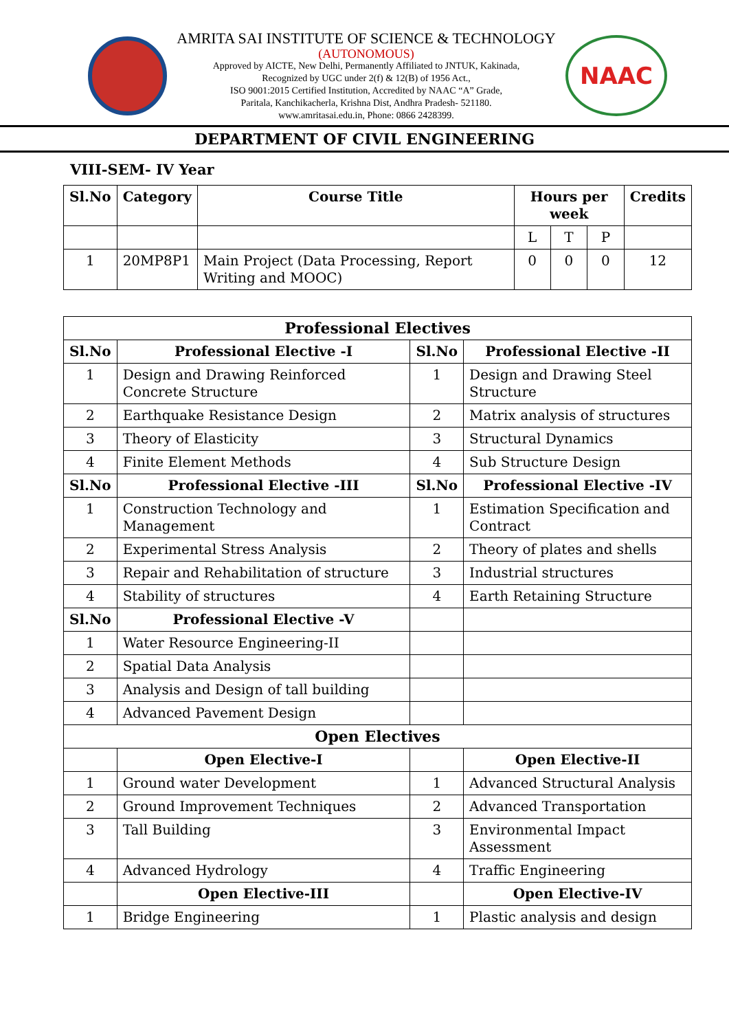AMRITA SAI INSTITUTE OF SCIENCE & TECHNOLOGY
(AUTONOMOUS)
Approved by AICTE, New Delhi, Permanently Affiliated to JNTUK, Kakinada,
Recognized by UGC under 2(f) & 12(B) of 1956 Act.,
ISO 9001:2015 Certified Institution, Accredited by NAAC “A” Grade,
Paritala, Kanchikacherla, Krishna Dist, Andhra Pradesh- 521180.
www.amritasai.edu.in, Phone: 0866 2428399.
NAAC
DEPARTMENT OF CIVIL ENGINEERING
VIII-SEM- IV Year
| Sl.No | Category | Course Title | Hours per week | | | Credits |
| --- | --- | --- | --- | --- | --- | --- |
| | | | L | T | P | |
| 1 | 20MP8P1 | Main Project (Data Processing, Report Writing and MOOC) | 0 | 0 | 0 | 12 |
| Professional Electives | | | |
| --- | --- | --- | --- |
| Sl.No | Professional Elective -I | Sl.No | Professional Elective -II |
| 1 | Design and Drawing Reinforced Concrete Structure | 1 | Design and Drawing Steel Structure |
| 2 | Earthquake Resistance Design | 2 | Matrix analysis of structures |
| 3 | Theory of Elasticity | 3 | Structural Dynamics |
| 4 | Finite Element Methods | 4 | Sub Structure Design |
| Sl.No | Professional Elective -III | Sl.No | Professional Elective -IV |
| 1 | Construction Technology and Management | 1 | Estimation Specification and Contract |
| 2 | Experimental Stress Analysis | 2 | Theory of plates and shells |
| 3 | Repair and Rehabilitation of structure | 3 | Industrial structures |
| 4 | Stability of structures | 4 | Earth Retaining Structure |
| Sl.No | Professional Elective -V | | |
| 1 | Water Resource Engineering-II | | |
| 2 | Spatial Data Analysis | | |
| 3 | Analysis and Design of tall building | | |
| 4 | Advanced Pavement Design | | |
| Open Electives | | | |
| | Open Elective-I | | Open Elective-II |
| 1 | Ground water Development | 1 | Advanced Structural Analysis |
| 2 | Ground Improvement Techniques | 2 | Advanced Transportation |
| 3 | Tall Building | 3 | Environmental Impact Assessment |
| 4 | Advanced Hydrology | 4 | Traffic Engineering |
| | Open Elective-III | | Open Elective-IV |
| 1 | Bridge Engineering | 1 | Plastic analysis and design |